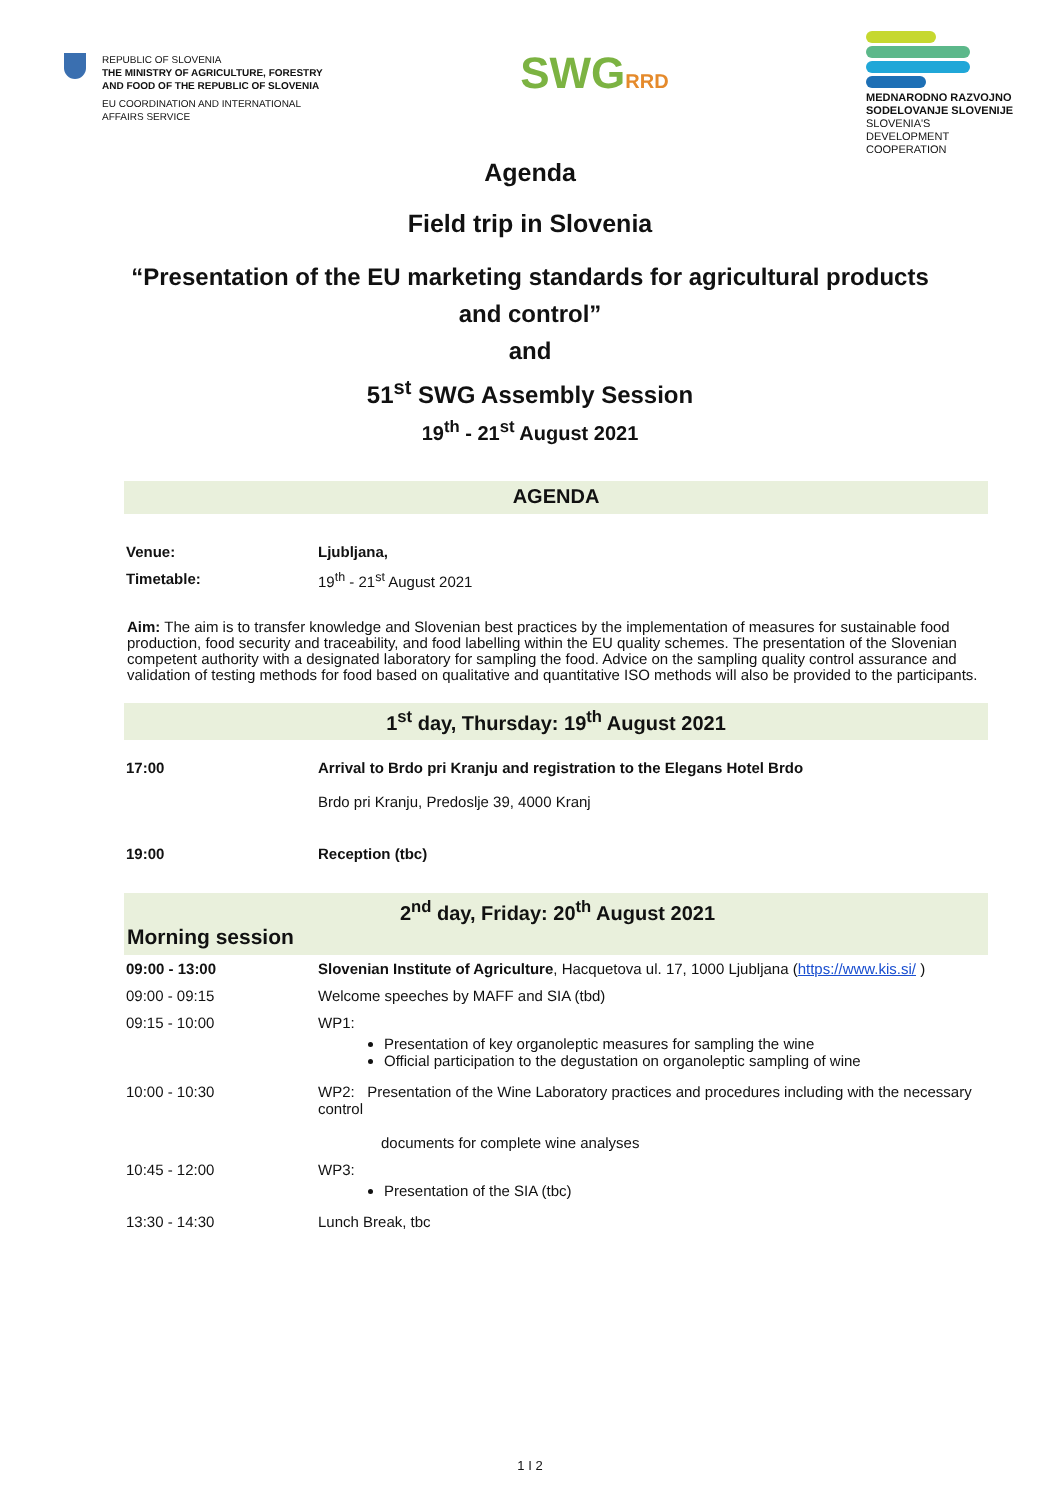REPUBLIC OF SLOVENIA
THE MINISTRY OF AGRICULTURE, FORESTRY
AND FOOD OF THE REPUBLIC OF SLOVENIA
EU COORDINATION AND INTERNATIONAL
AFFAIRS SERVICE
SWGRRD
MEDNARODNO RAZVOJNO SODELOVANJE SLOVENIJE
SLOVENIA'S DEVELOPMENT COOPERATION
Agenda
Field trip in Slovenia
“Presentation of the EU marketing standards for agricultural products
and control”
and
51<sup>st</sup> SWG Assembly Session
19<sup>th</sup> - 21<sup>st</sup> August 2021
AGENDA
| Venue: | Ljubljana, |
| Timetable: | 19<sup>th</sup> - 21<sup>st</sup> August 2021 |
Aim: The aim is to transfer knowledge and Slovenian best practices by the implementation of measures for sustainable food production, food security and traceability, and food labelling within the EU quality schemes. The presentation of the Slovenian competent authority with a designated laboratory for sampling the food. Advice on the sampling quality control assurance and validation of testing methods for food based on qualitative and quantitative ISO methods will also be provided to the participants.
1<sup>st</sup> day, Thursday: 19<sup>th</sup> August 2021
| 17:00 | Arrival to Brdo pri Kranju and registration to the Elegans Hotel Brdo Brdo pri Kranju, Predoslje 39, 4000 Kranj |
| 19:00 | Reception (tbc) |
2<sup>nd</sup> day, Friday: 20<sup>th</sup> August 2021
Morning session
| 09:00 - 13:00 | Slovenian Institute of Agriculture , Hacquetova ul. 17, 1000 Ljubljana ( https://www.kis.si/ ) |
| 09:00 - 09:15 | Welcome speeches by MAFF and SIA (tbd) |
| 09:15 - 10:00 | WP1: Presentation of key organoleptic measures for sampling the wine Official participation to the degustation on organoleptic sampling of wine |
| 10:00 - 10:30 | WP2: Presentation of the Wine Laboratory practices and procedures including with the necessary control documents for complete wine analyses |
| 10:45 - 12:00 | WP3: Presentation of the SIA (tbc) |
| 13:30 - 14:30 | Lunch Break, tbc |
1 I 2